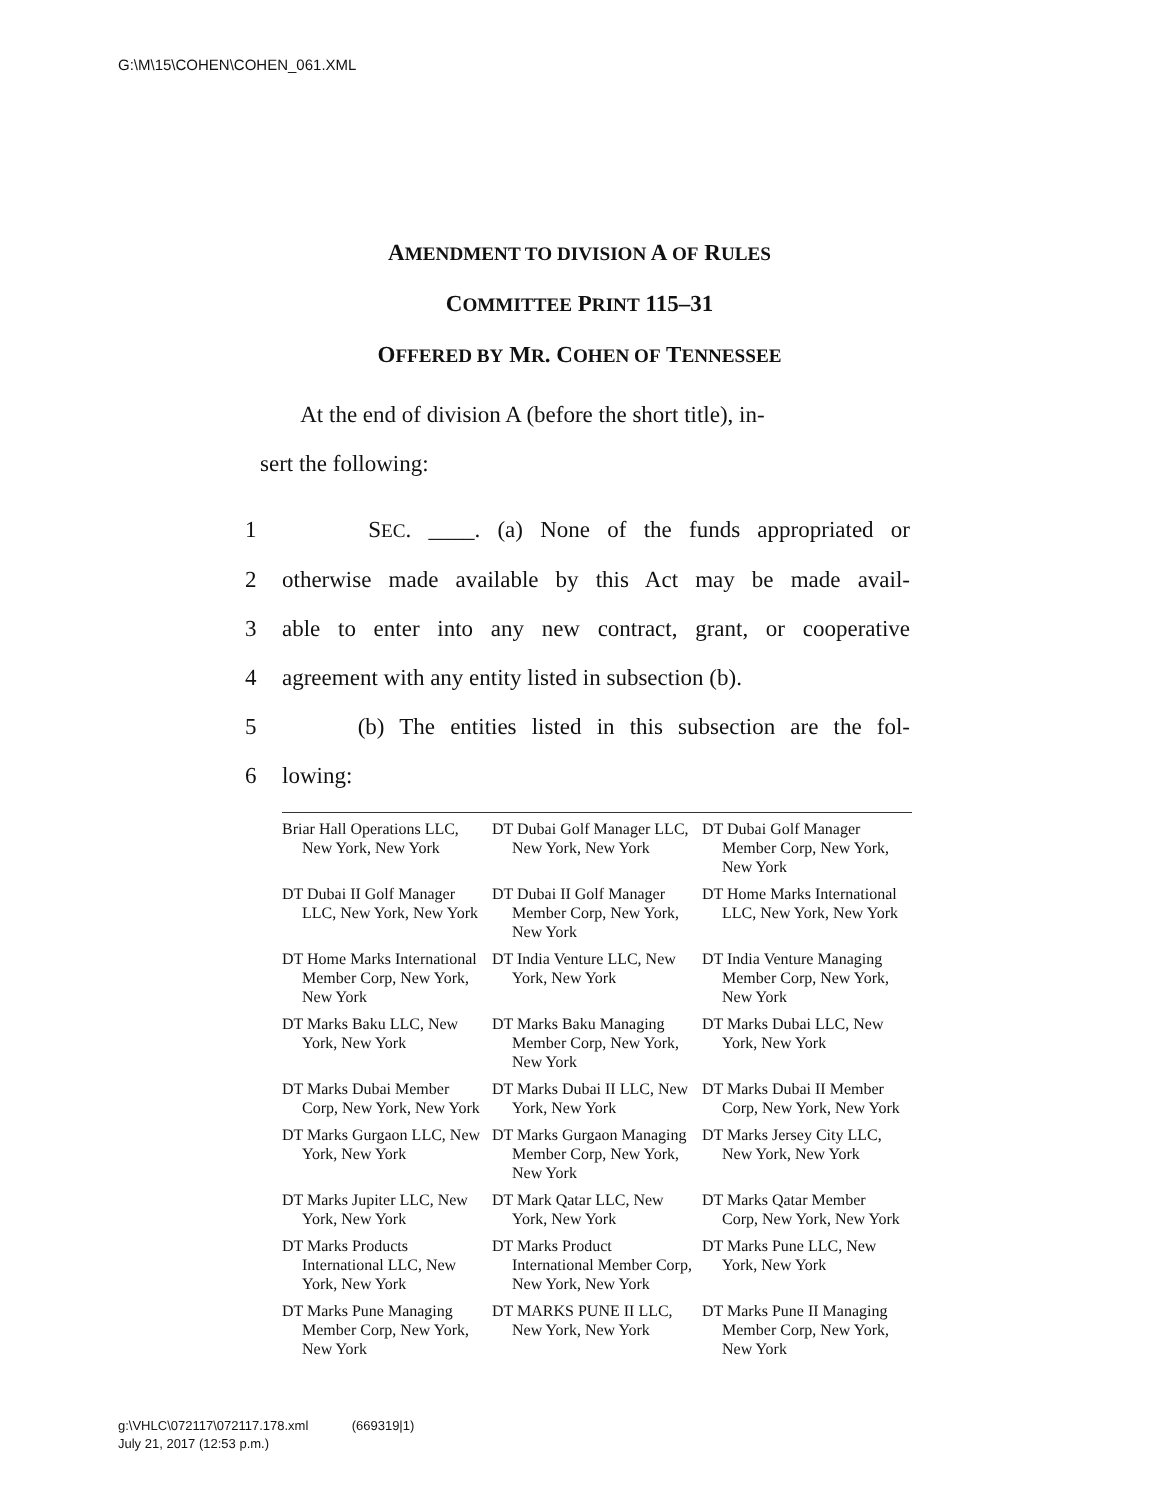G:\M\15\COHEN\COHEN_061.XML
AMENDMENT TO DIVISION A OF RULES
COMMITTEE PRINT 115–31
OFFERED BY MR. COHEN OF TENNESSEE
At the end of division A (before the short title), in-
sert the following:
1 SEC. ____. (a) None of the funds appropriated or
2 otherwise made available by this Act may be made avail-
3 able to enter into any new contract, grant, or cooperative
4 agreement with any entity listed in subsection (b).
5 (b) The entities listed in this subsection are the fol-
6 lowing:
| Briar Hall Operations LLC, New York, New York | DT Dubai Golf Manager LLC, New York, New York | DT Dubai Golf Manager Member Corp, New York, New York |
| DT Dubai II Golf Manager LLC, New York, New York | DT Dubai II Golf Manager Member Corp, New York, New York | DT Home Marks International LLC, New York, New York |
| DT Home Marks International Member Corp, New York, New York | DT India Venture LLC, New York, New York | DT India Venture Managing Member Corp, New York, New York |
| DT Marks Baku LLC, New York, New York | DT Marks Baku Managing Member Corp, New York, New York | DT Marks Dubai LLC, New York, New York |
| DT Marks Dubai Member Corp, New York, New York | DT Marks Dubai II LLC, New York, New York | DT Marks Dubai II Member Corp, New York, New York |
| DT Marks Gurgaon LLC, New York, New York | DT Marks Gurgaon Managing Member Corp, New York, New York | DT Marks Jersey City LLC, New York, New York |
| DT Marks Jupiter LLC, New York, New York | DT Mark Qatar LLC, New York, New York | DT Marks Qatar Member Corp, New York, New York |
| DT Marks Products International LLC, New York, New York | DT Marks Product International Member Corp, New York, New York | DT Marks Pune LLC, New York, New York |
| DT Marks Pune Managing Member Corp, New York, New York | DT MARKS PUNE II LLC, New York, New York | DT Marks Pune II Managing Member Corp, New York, New York |
g:\VHLC\072117\072117.178.xml (669319|1)
July 21, 2017 (12:53 p.m.)